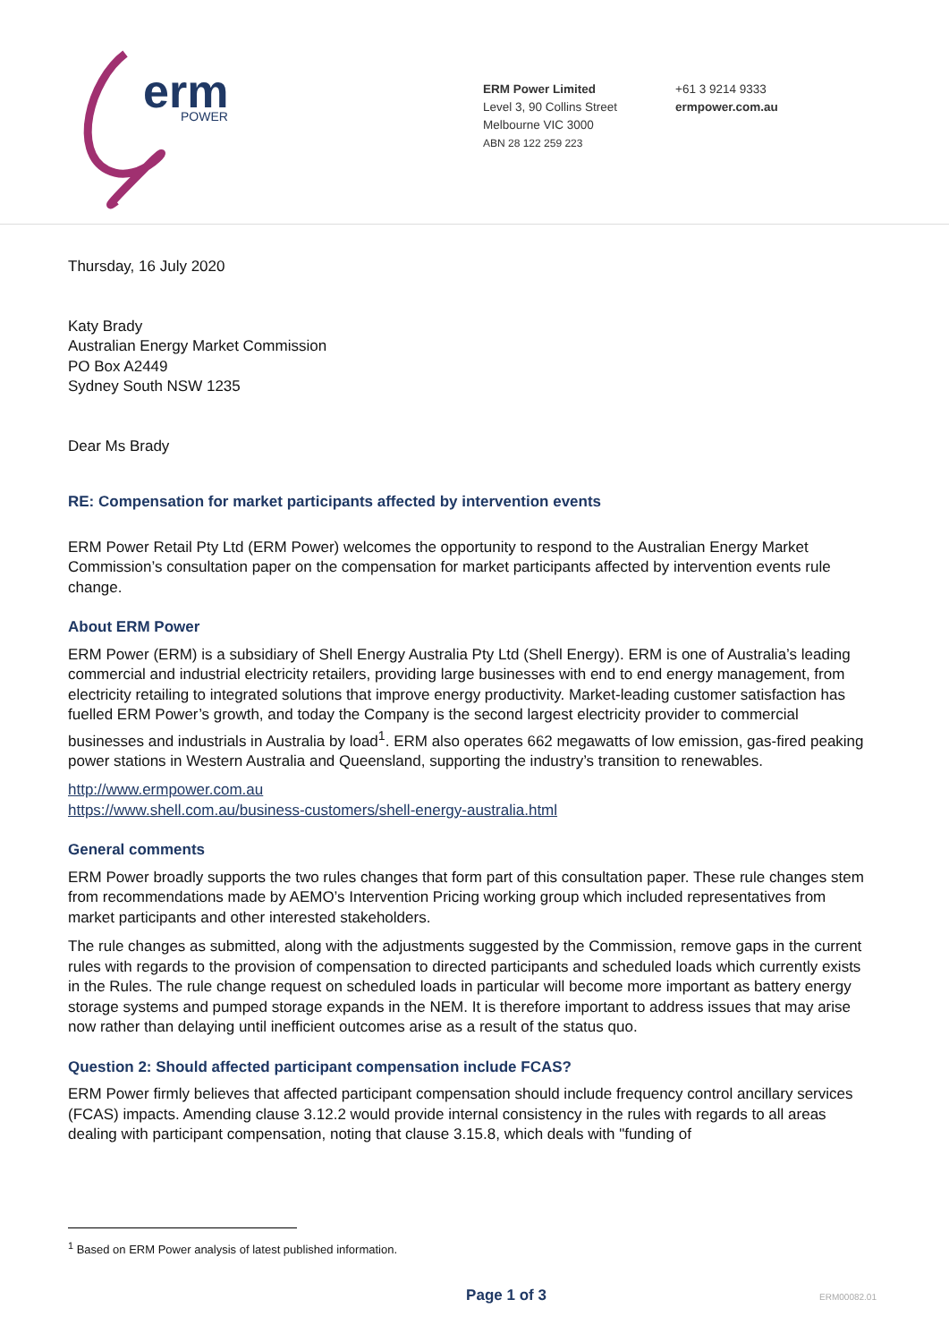erm
POWER
ERM Power Limited
Level 3, 90 Collins Street
Melbourne VIC 3000
ABN 28 122 259 223
+61 3 9214 9333
ermpower.com.au
Thursday, 16 July 2020
Katy Brady
Australian Energy Market Commission
PO Box A2449
Sydney South NSW 1235
Dear Ms Brady
RE: Compensation for market participants affected by intervention events
ERM Power Retail Pty Ltd (ERM Power) welcomes the opportunity to respond to the Australian Energy Market Commission’s consultation paper on the compensation for market participants affected by intervention events rule change.
About ERM Power
ERM Power (ERM) is a subsidiary of Shell Energy Australia Pty Ltd (Shell Energy). ERM is one of Australia’s leading commercial and industrial electricity retailers, providing large businesses with end to end energy management, from electricity retailing to integrated solutions that improve energy productivity. Market-leading customer satisfaction has fuelled ERM Power’s growth, and today the Company is the second largest electricity provider to commercial businesses and industrials in Australia by load<sup>1</sup>. ERM also operates 662 megawatts of low emission, gas-fired peaking power stations in Western Australia and Queensland, supporting the industry’s transition to renewables.
http://www.ermpower.com.au
https://www.shell.com.au/business-customers/shell-energy-australia.html
General comments
ERM Power broadly supports the two rules changes that form part of this consultation paper. These rule changes stem from recommendations made by AEMO’s Intervention Pricing working group which included representatives from market participants and other interested stakeholders.
The rule changes as submitted, along with the adjustments suggested by the Commission, remove gaps in the current rules with regards to the provision of compensation to directed participants and scheduled loads which currently exists in the Rules. The rule change request on scheduled loads in particular will become more important as battery energy storage systems and pumped storage expands in the NEM. It is therefore important to address issues that may arise now rather than delaying until inefficient outcomes arise as a result of the status quo.
Question 2: Should affected participant compensation include FCAS?
ERM Power firmly believes that affected participant compensation should include frequency control ancillary services (FCAS) impacts. Amending clause 3.12.2 would provide internal consistency in the rules with regards to all areas dealing with participant compensation, noting that clause 3.15.8, which deals with "funding of
<sup>1</sup> Based on ERM Power analysis of latest published information.
Page 1 of 3 ERM00082.01